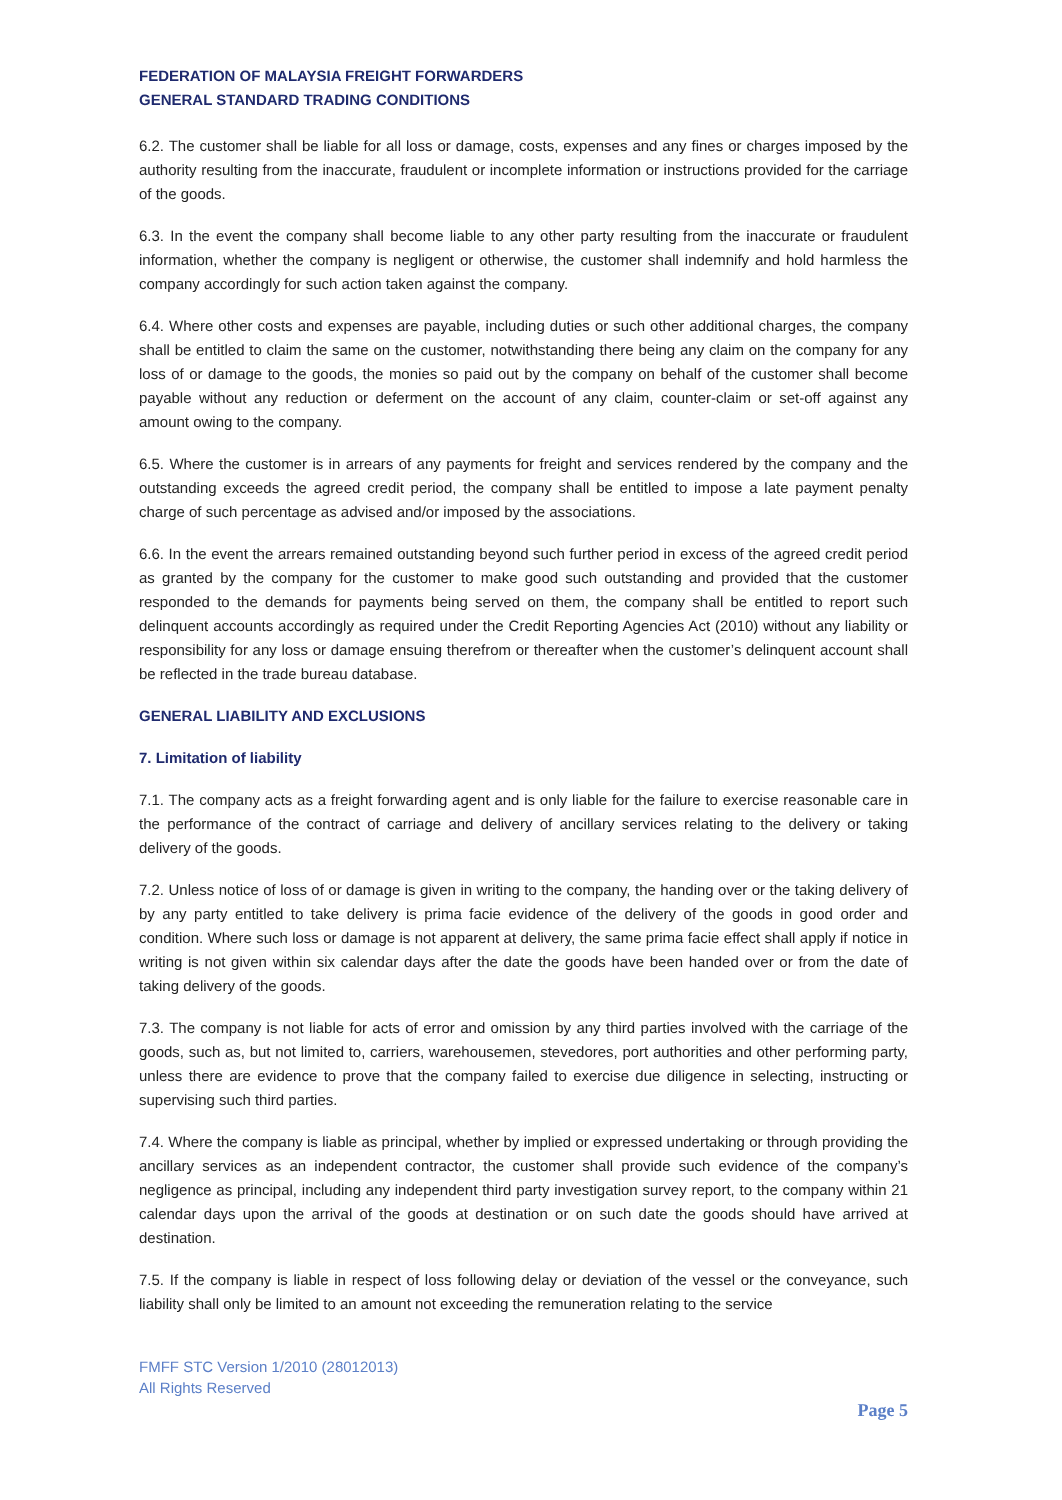FEDERATION OF MALAYSIA FREIGHT FORWARDERS
GENERAL STANDARD TRADING CONDITIONS
6.2. The customer shall be liable for all loss or damage, costs, expenses and any fines or charges imposed by the authority resulting from the inaccurate, fraudulent or incomplete information or instructions provided for the carriage of the goods.
6.3. In the event the company shall become liable to any other party resulting from the inaccurate or fraudulent information, whether the company is negligent or otherwise, the customer shall indemnify and hold harmless the company accordingly for such action taken against the company.
6.4. Where other costs and expenses are payable, including duties or such other additional charges, the company shall be entitled to claim the same on the customer, notwithstanding there being any claim on the company for any loss of or damage to the goods, the monies so paid out by the company on behalf of the customer shall become payable without any reduction or deferment on the account of any claim, counter-claim or set-off against any amount owing to the company.
6.5. Where the customer is in arrears of any payments for freight and services rendered by the company and the outstanding exceeds the agreed credit period, the company shall be entitled to impose a late payment penalty charge of such percentage as advised and/or imposed by the associations.
6.6. In the event the arrears remained outstanding beyond such further period in excess of the agreed credit period as granted by the company for the customer to make good such outstanding and provided that the customer responded to the demands for payments being served on them, the company shall be entitled to report such delinquent accounts accordingly as required under the Credit Reporting Agencies Act (2010) without any liability or responsibility for any loss or damage ensuing therefrom or thereafter when the customer’s delinquent account shall be reflected in the trade bureau database.
GENERAL LIABILITY AND EXCLUSIONS
7. Limitation of liability
7.1. The company acts as a freight forwarding agent and is only liable for the failure to exercise reasonable care in the performance of the contract of carriage and delivery of ancillary services relating to the delivery or taking delivery of the goods.
7.2. Unless notice of loss of or damage is given in writing to the company, the handing over or the taking delivery of by any party entitled to take delivery is prima facie evidence of the delivery of the goods in good order and condition. Where such loss or damage is not apparent at delivery, the same prima facie effect shall apply if notice in writing is not given within six calendar days after the date the goods have been handed over or from the date of taking delivery of the goods.
7.3. The company is not liable for acts of error and omission by any third parties involved with the carriage of the goods, such as, but not limited to, carriers, warehousemen, stevedores, port authorities and other performing party, unless there are evidence to prove that the company failed to exercise due diligence in selecting, instructing or supervising such third parties.
7.4. Where the company is liable as principal, whether by implied or expressed undertaking or through providing the ancillary services as an independent contractor, the customer shall provide such evidence of the company’s negligence as principal, including any independent third party investigation survey report, to the company within 21 calendar days upon the arrival of the goods at destination or on such date the goods should have arrived at destination.
7.5. If the company is liable in respect of loss following delay or deviation of the vessel or the conveyance, such liability shall only be limited to an amount not exceeding the remuneration relating to the service
FMFF STC Version 1/2010 (28012013)
All Rights Reserved
Page 5